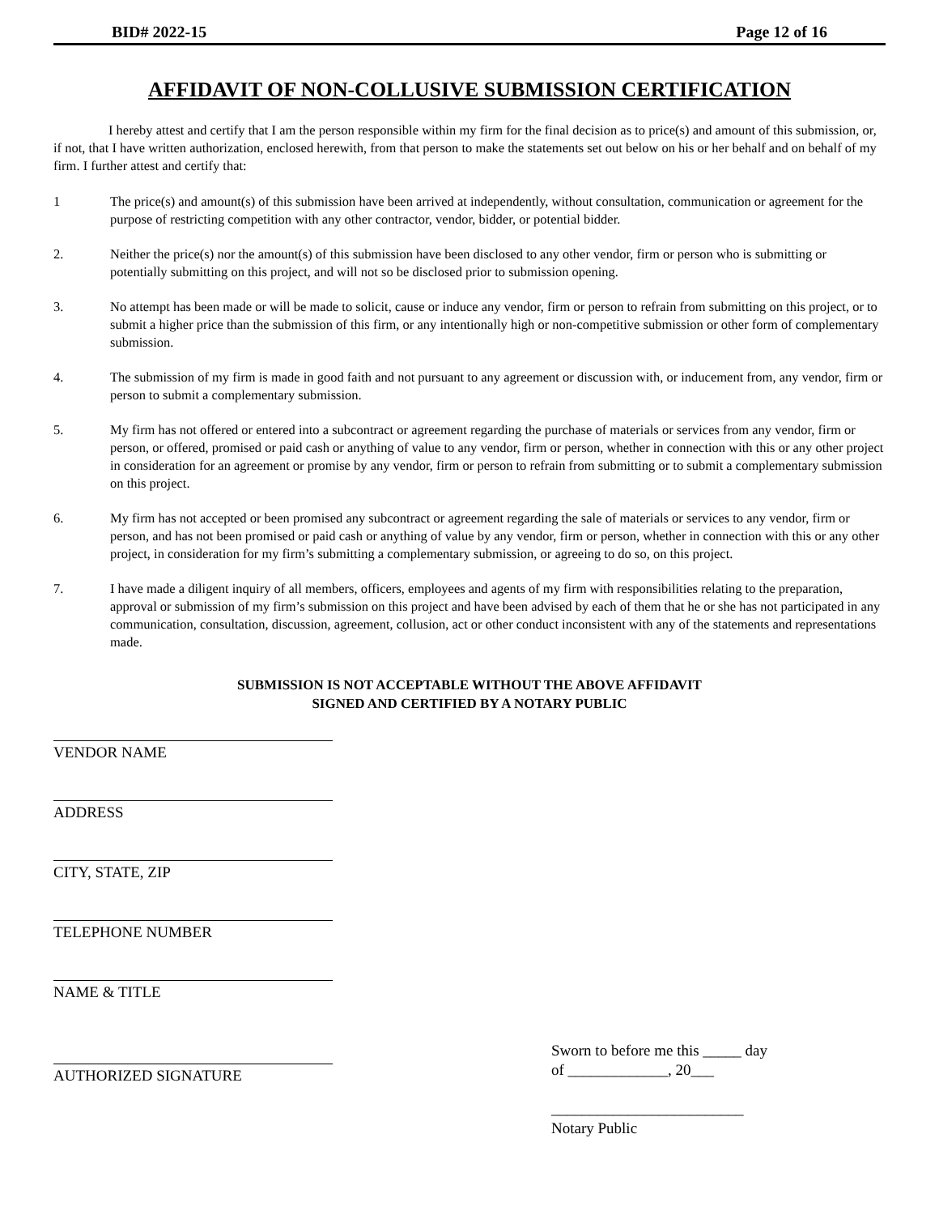BID# 2022-15 Page 12 of 16
AFFIDAVIT OF NON-COLLUSIVE SUBMISSION CERTIFICATION
I hereby attest and certify that I am the person responsible within my firm for the final decision as to price(s) and amount of this submission, or, if not, that I have written authorization, enclosed herewith, from that person to make the statements set out below on his or her behalf and on behalf of my firm. I further attest and certify that:
1 The price(s) and amount(s) of this submission have been arrived at independently, without consultation, communication or agreement for the purpose of restricting competition with any other contractor, vendor, bidder, or potential bidder.
2. Neither the price(s) nor the amount(s) of this submission have been disclosed to any other vendor, firm or person who is submitting or potentially submitting on this project, and will not so be disclosed prior to submission opening.
3. No attempt has been made or will be made to solicit, cause or induce any vendor, firm or person to refrain from submitting on this project, or to submit a higher price than the submission of this firm, or any intentionally high or non-competitive submission or other form of complementary submission.
4. The submission of my firm is made in good faith and not pursuant to any agreement or discussion with, or inducement from, any vendor, firm or person to submit a complementary submission.
5. My firm has not offered or entered into a subcontract or agreement regarding the purchase of materials or services from any vendor, firm or person, or offered, promised or paid cash or anything of value to any vendor, firm or person, whether in connection with this or any other project in consideration for an agreement or promise by any vendor, firm or person to refrain from submitting or to submit a complementary submission on this project.
6. My firm has not accepted or been promised any subcontract or agreement regarding the sale of materials or services to any vendor, firm or person, and has not been promised or paid cash or anything of value by any vendor, firm or person, whether in connection with this or any other project, in consideration for my firm’s submitting a complementary submission, or agreeing to do so, on this project.
7. I have made a diligent inquiry of all members, officers, employees and agents of my firm with responsibilities relating to the preparation, approval or submission of my firm’s submission on this project and have been advised by each of them that he or she has not participated in any communication, consultation, discussion, agreement, collusion, act or other conduct inconsistent with any of the statements and representations made.
SUBMISSION IS NOT ACCEPTABLE WITHOUT THE ABOVE AFFIDAVIT
SIGNED AND CERTIFIED BY A NOTARY PUBLIC
VENDOR NAME
ADDRESS
CITY, STATE, ZIP
TELEPHONE NUMBER
NAME & TITLE
AUTHORIZED SIGNATURE
Sworn to before me this _____ day
of _____________, 20___
_________________________
Notary Public